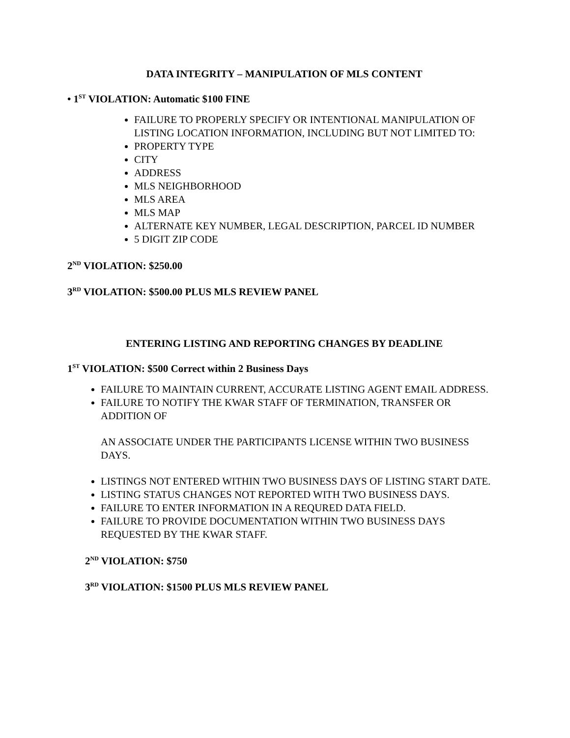DATA INTEGRITY – MANIPULATION OF MLS CONTENT
• 1<sup>ST</sup> VIOLATION: Automatic $100 FINE
FAILURE TO PROPERLY SPECIFY OR INTENTIONAL MANIPULATION OF LISTING LOCATION INFORMATION, INCLUDING BUT NOT LIMITED TO:
PROPERTY TYPE
CITY
ADDRESS
MLS NEIGHBORHOOD
MLS AREA
MLS MAP
ALTERNATE KEY NUMBER, LEGAL DESCRIPTION, PARCEL ID NUMBER
5 DIGIT ZIP CODE
2<sup>ND</sup> VIOLATION: $250.00
3<sup>RD</sup> VIOLATION: $500.00 PLUS MLS REVIEW PANEL
ENTERING LISTING AND REPORTING CHANGES BY DEADLINE
1<sup>ST</sup> VIOLATION: $500 Correct within 2 Business Days
FAILURE TO MAINTAIN CURRENT, ACCURATE LISTING AGENT EMAIL ADDRESS.
FAILURE TO NOTIFY THE KWAR STAFF OF TERMINATION, TRANSFER OR ADDITION OF
AN ASSOCIATE UNDER THE PARTICIPANTS LICENSE WITHIN TWO BUSINESS DAYS.
LISTINGS NOT ENTERED WITHIN TWO BUSINESS DAYS OF LISTING START DATE.
LISTING STATUS CHANGES NOT REPORTED WITH TWO BUSINESS DAYS.
FAILURE TO ENTER INFORMATION IN A REQURED DATA FIELD.
FAILURE TO PROVIDE DOCUMENTATION WITHIN TWO BUSINESS DAYS REQUESTED BY THE KWAR STAFF.
2<sup>ND</sup> VIOLATION: $750
3<sup>RD</sup> VIOLATION: $1500 PLUS MLS REVIEW PANEL